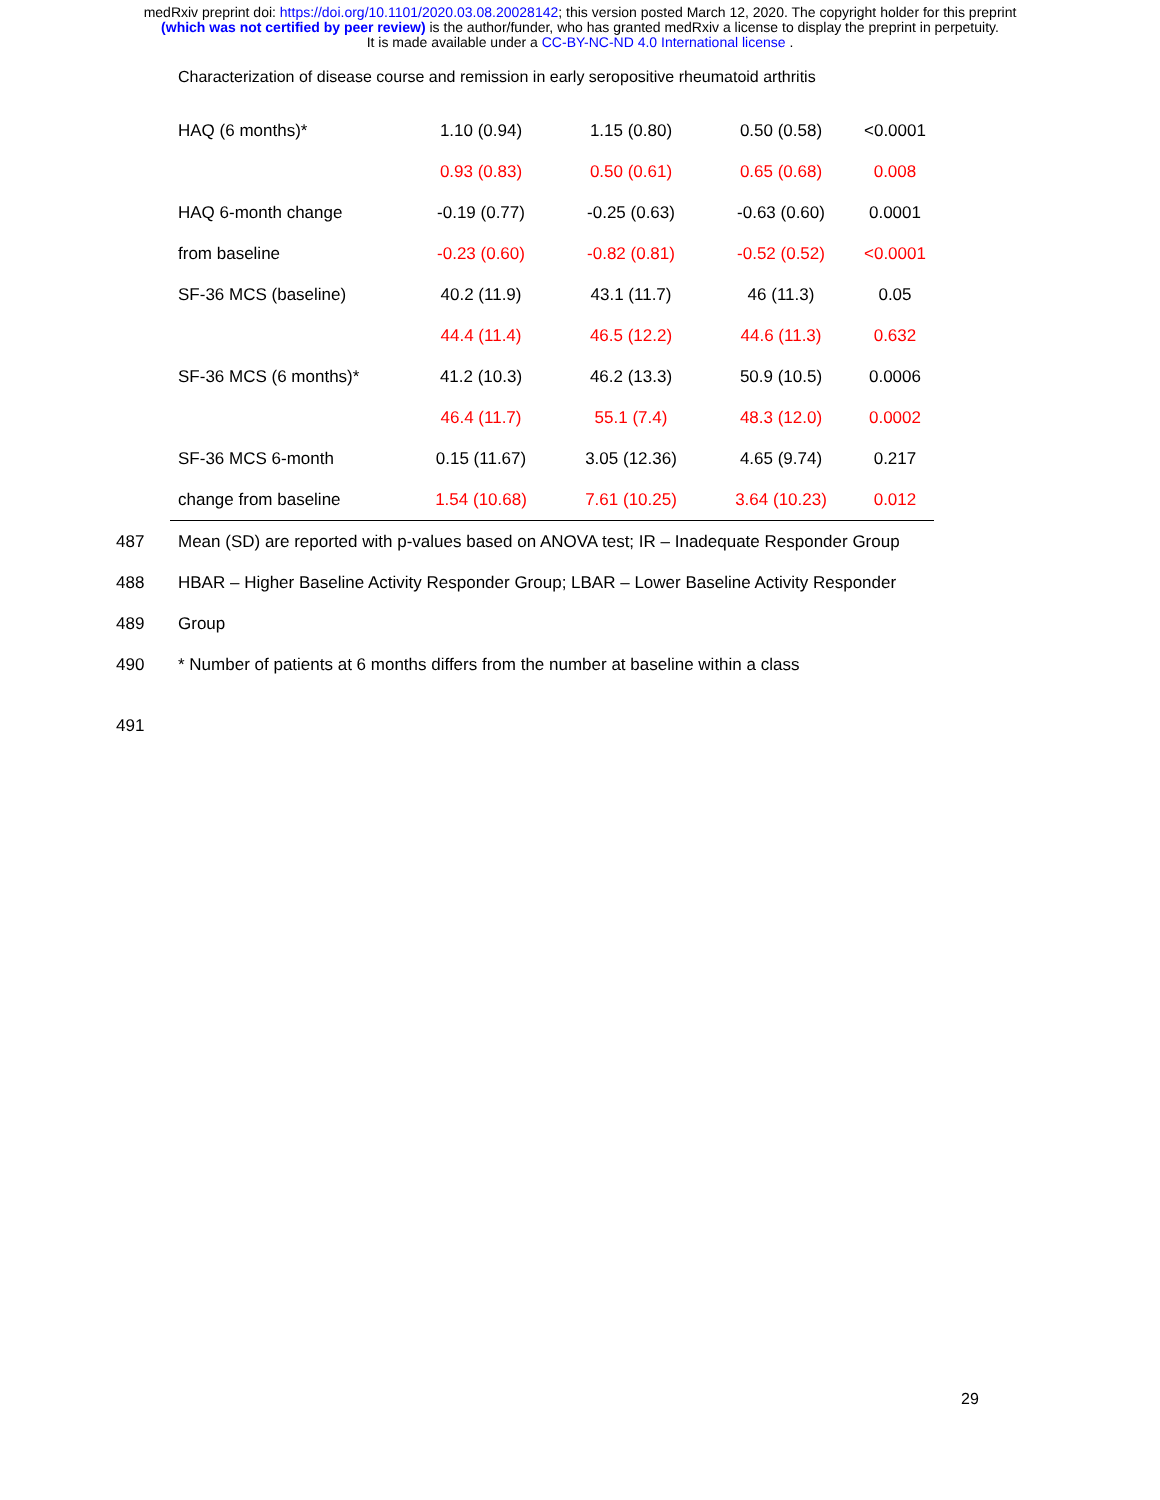medRxiv preprint doi: https://doi.org/10.1101/2020.03.08.20028142; this version posted March 12, 2020. The copyright holder for this preprint
(which was not certified by peer review) is the author/funder, who has granted medRxiv a license to display the preprint in perpetuity.
It is made available under a CC-BY-NC-ND 4.0 International license .
Characterization of disease course and remission in early seropositive rheumatoid arthritis
| HAQ (6 months)* | 1.10 (0.94) | 1.15 (0.80) | 0.50 (0.58) | <0.0001 |
| | 0.93 (0.83) | 0.50 (0.61) | 0.65 (0.68) | 0.008 |
| HAQ 6-month change | -0.19 (0.77) | -0.25 (0.63) | -0.63 (0.60) | 0.0001 |
| from baseline | -0.23 (0.60) | -0.82 (0.81) | -0.52 (0.52) | <0.0001 |
| SF-36 MCS (baseline) | 40.2 (11.9) | 43.1 (11.7) | 46 (11.3) | 0.05 |
| | 44.4 (11.4) | 46.5 (12.2) | 44.6 (11.3) | 0.632 |
| SF-36 MCS (6 months)* | 41.2 (10.3) | 46.2 (13.3) | 50.9 (10.5) | 0.0006 |
| | 46.4 (11.7) | 55.1 (7.4) | 48.3 (12.0) | 0.0002 |
| SF-36 MCS 6-month | 0.15 (11.67) | 3.05 (12.36) | 4.65 (9.74) | 0.217 |
| change from baseline | 1.54 (10.68) | 7.61 (10.25) | 3.64 (10.23) | 0.012 |
487 Mean (SD) are reported with p-values based on ANOVA test; IR – Inadequate Responder Group
488 HBAR – Higher Baseline Activity Responder Group; LBAR – Lower Baseline Activity Responder
489 Group
490 * Number of patients at 6 months differs from the number at baseline within a class
491
29